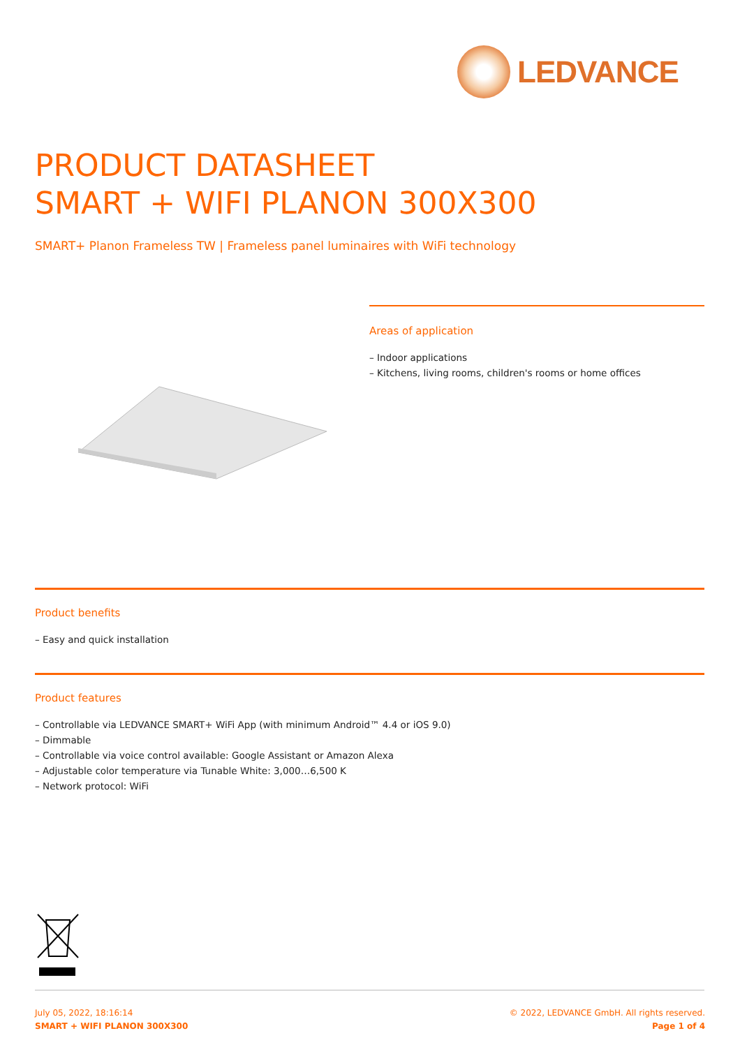LEDVANCE
PRODUCT DATASHEET
SMART + WIFI PLANON 300X300
SMART+ Planon Frameless TW | Frameless panel luminaires with WiFi technology
Areas of application
– Indoor applications
– Kitchens, living rooms, children's rooms or home offices
Product benefits
– Easy and quick installation
Product features
– Controllable via LEDVANCE SMART+ WiFi App (with minimum Android™ 4.4 or iOS 9.0)
– Dimmable
– Controllable via voice control available: Google Assistant or Amazon Alexa
– Adjustable color temperature via Tunable White: 3,000…6,500 K
– Network protocol: WiFi
July 05, 2022, 18:16:14
SMART + WIFI PLANON 300X300
© 2022, LEDVANCE GmbH. All rights reserved.
Page 1 of 4